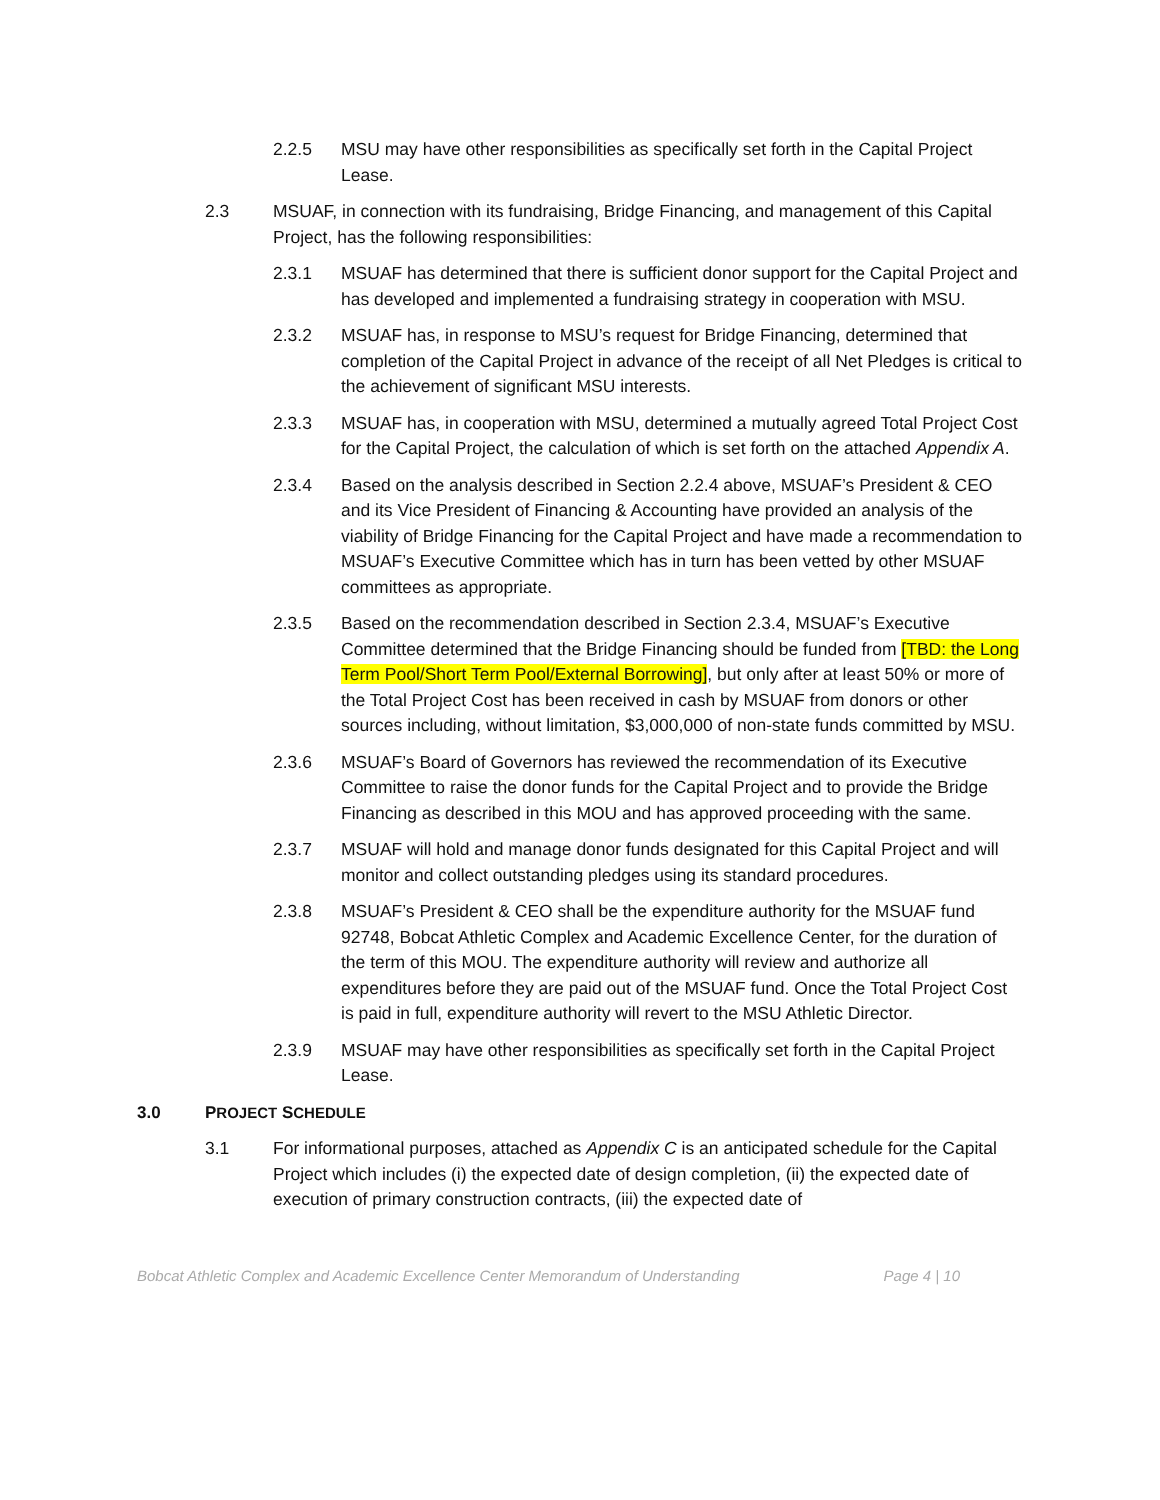2.2.5 MSU may have other responsibilities as specifically set forth in the Capital Project Lease.
2.3 MSUAF, in connection with its fundraising, Bridge Financing, and management of this Capital Project, has the following responsibilities:
2.3.1 MSUAF has determined that there is sufficient donor support for the Capital Project and has developed and implemented a fundraising strategy in cooperation with MSU.
2.3.2 MSUAF has, in response to MSU’s request for Bridge Financing, determined that completion of the Capital Project in advance of the receipt of all Net Pledges is critical to the achievement of significant MSU interests.
2.3.3 MSUAF has, in cooperation with MSU, determined a mutually agreed Total Project Cost for the Capital Project, the calculation of which is set forth on the attached Appendix A.
2.3.4 Based on the analysis described in Section 2.2.4 above, MSUAF’s President & CEO and its Vice President of Financing & Accounting have provided an analysis of the viability of Bridge Financing for the Capital Project and have made a recommendation to MSUAF’s Executive Committee which has in turn has been vetted by other MSUAF committees as appropriate.
2.3.5 Based on the recommendation described in Section 2.3.4, MSUAF’s Executive Committee determined that the Bridge Financing should be funded from [TBD: the Long Term Pool/Short Term Pool/External Borrowing], but only after at least 50% or more of the Total Project Cost has been received in cash by MSUAF from donors or other sources including, without limitation, $3,000,000 of non-state funds committed by MSU.
2.3.6 MSUAF’s Board of Governors has reviewed the recommendation of its Executive Committee to raise the donor funds for the Capital Project and to provide the Bridge Financing as described in this MOU and has approved proceeding with the same.
2.3.7 MSUAF will hold and manage donor funds designated for this Capital Project and will monitor and collect outstanding pledges using its standard procedures.
2.3.8 MSUAF’s President & CEO shall be the expenditure authority for the MSUAF fund 92748, Bobcat Athletic Complex and Academic Excellence Center, for the duration of the term of this MOU. The expenditure authority will review and authorize all expenditures before they are paid out of the MSUAF fund. Once the Total Project Cost is paid in full, expenditure authority will revert to the MSU Athletic Director.
2.3.9 MSUAF may have other responsibilities as specifically set forth in the Capital Project Lease.
3.0 PROJECT SCHEDULE
3.1 For informational purposes, attached as Appendix C is an anticipated schedule for the Capital Project which includes (i) the expected date of design completion, (ii) the expected date of execution of primary construction contracts, (iii) the expected date of
Bobcat Athletic Complex and Academic Excellence Center Memorandum of Understanding Page 4 | 10